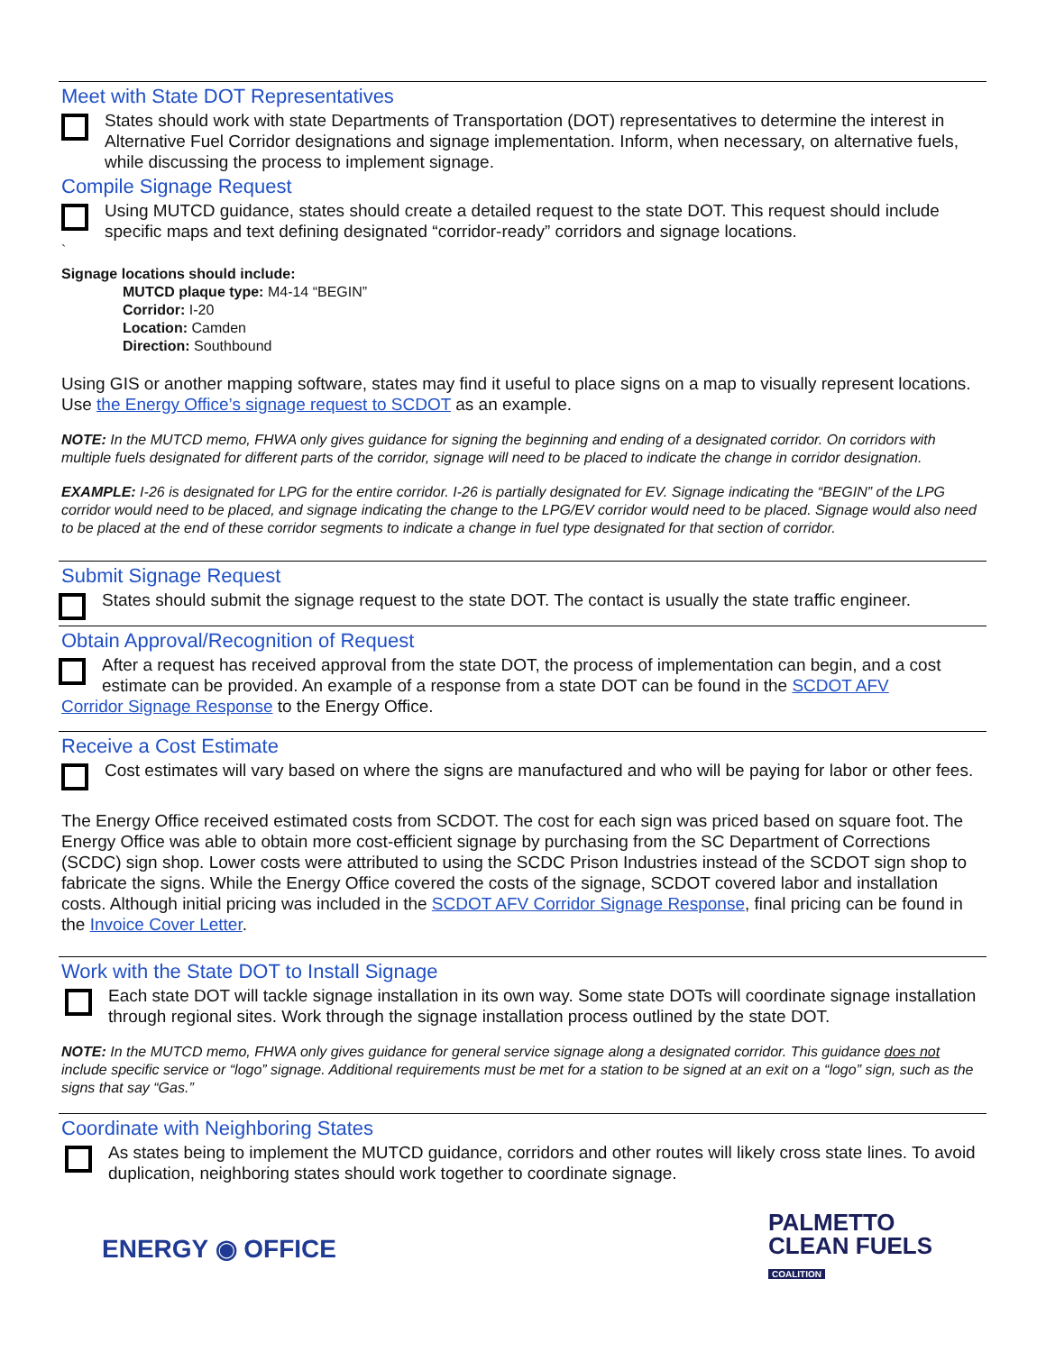Meet with State DOT Representatives
States should work with state Departments of Transportation (DOT) representatives to determine the interest in Alternative Fuel Corridor designations and signage implementation. Inform, when necessary, on alternative fuels, while discussing the process to implement signage.
Compile Signage Request
Using MUTCD guidance, states should create a detailed request to the state DOT. This request should include specific maps and text defining designated “corridor-ready” corridors and signage locations.
`
Signage locations should include:
MUTCD plaque type: M4-14 “BEGIN”
Corridor: I-20
Location: Camden
Direction: Southbound
Using GIS or another mapping software, states may find it useful to place signs on a map to visually represent locations. Use the Energy Office’s signage request to SCDOT as an example.
NOTE: In the MUTCD memo, FHWA only gives guidance for signing the beginning and ending of a designated corridor. On corridors with multiple fuels designated for different parts of the corridor, signage will need to be placed to indicate the change in corridor designation.
EXAMPLE: I-26 is designated for LPG for the entire corridor. I-26 is partially designated for EV. Signage indicating the “BEGIN” of the LPG corridor would need to be placed, and signage indicating the change to the LPG/EV corridor would need to be placed. Signage would also need to be placed at the end of these corridor segments to indicate a change in fuel type designated for that section of corridor.
Submit Signage Request
States should submit the signage request to the state DOT. The contact is usually the state traffic engineer.
Obtain Approval/Recognition of Request
After a request has received approval from the state DOT, the process of implementation can begin, and a cost estimate can be provided. An example of a response from a state DOT can be found in the SCDOT AFV
Corridor Signage Response to the Energy Office.
Receive a Cost Estimate
Cost estimates will vary based on where the signs are manufactured and who will be paying for labor or other fees.
The Energy Office received estimated costs from SCDOT. The cost for each sign was priced based on square foot. The Energy Office was able to obtain more cost-efficient signage by purchasing from the SC Department of Corrections (SCDC) sign shop. Lower costs were attributed to using the SCDC Prison Industries instead of the SCDOT sign shop to fabricate the signs. While the Energy Office covered the costs of the signage, SCDOT covered labor and installation costs. Although initial pricing was included in the SCDOT AFV Corridor Signage Response, final pricing can be found in the Invoice Cover Letter.
Work with the State DOT to Install Signage
Each state DOT will tackle signage installation in its own way. Some state DOTs will coordinate signage installation through regional sites. Work through the signage installation process outlined by the state DOT.
NOTE: In the MUTCD memo, FHWA only gives guidance for general service signage along a designated corridor. This guidance does not include specific service or “logo” signage. Additional requirements must be met for a station to be signed at an exit on a “logo” sign, such as the signs that say “Gas.”
Coordinate with Neighboring States
As states being to implement the MUTCD guidance, corridors and other routes will likely cross state lines. To avoid duplication, neighboring states should work together to coordinate signage.
ENERGY ◉ OFFICE
PALMETTO
CLEAN FUELS
COALITION